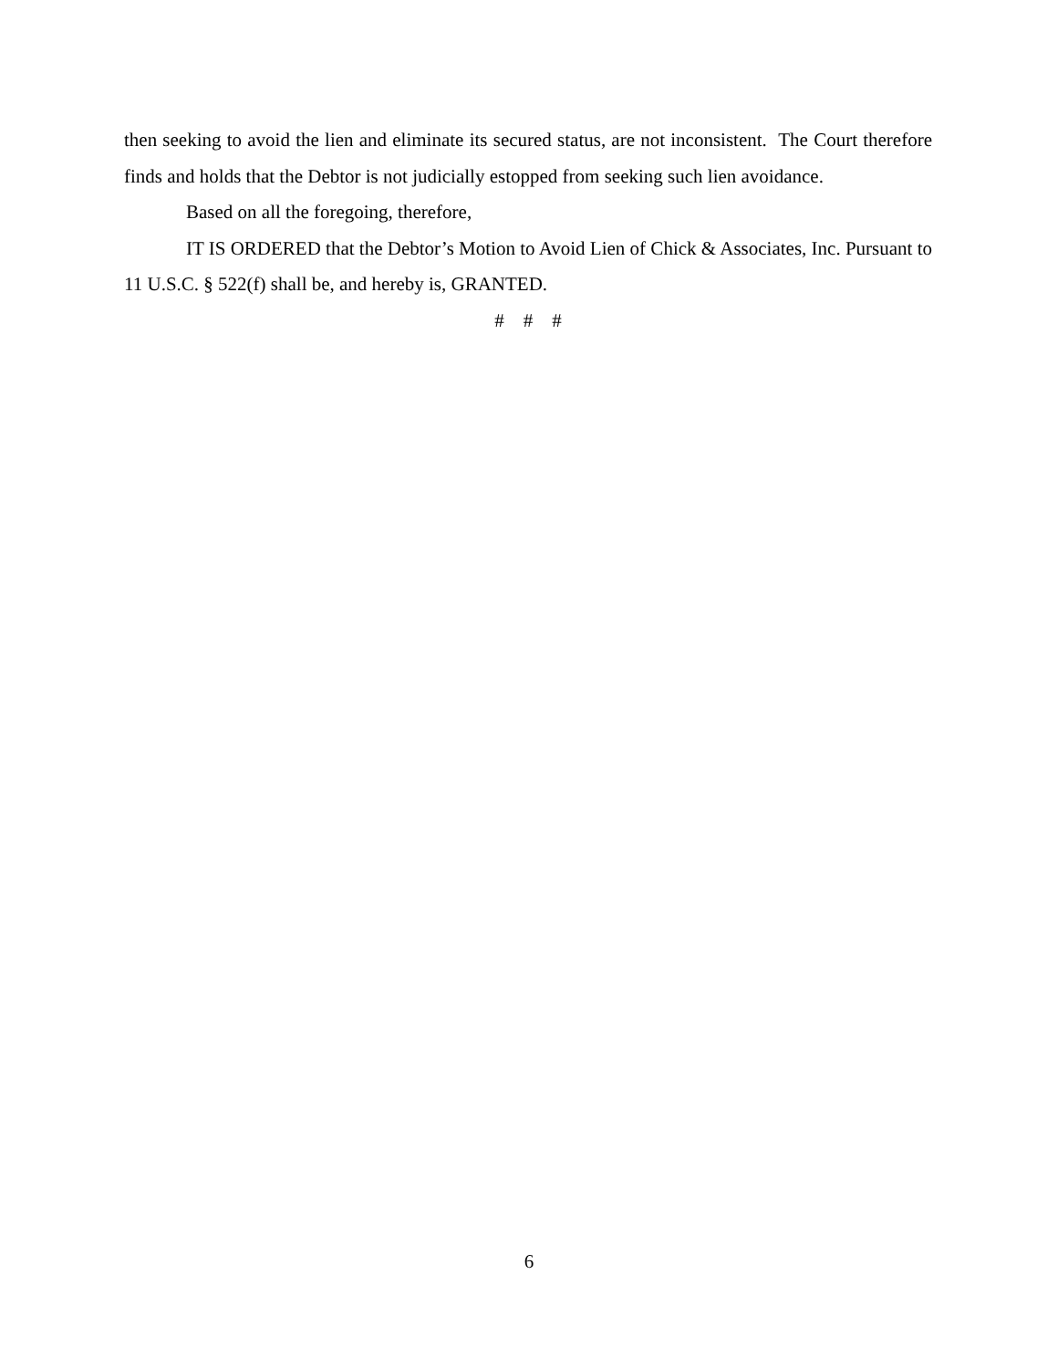then seeking to avoid the lien and eliminate its secured status, are not inconsistent. The Court therefore finds and holds that the Debtor is not judicially estopped from seeking such lien avoidance.
Based on all the foregoing, therefore,
IT IS ORDERED that the Debtor’s Motion to Avoid Lien of Chick & Associates, Inc. Pursuant to 11 U.S.C. § 522(f) shall be, and hereby is, GRANTED.
# # #
6